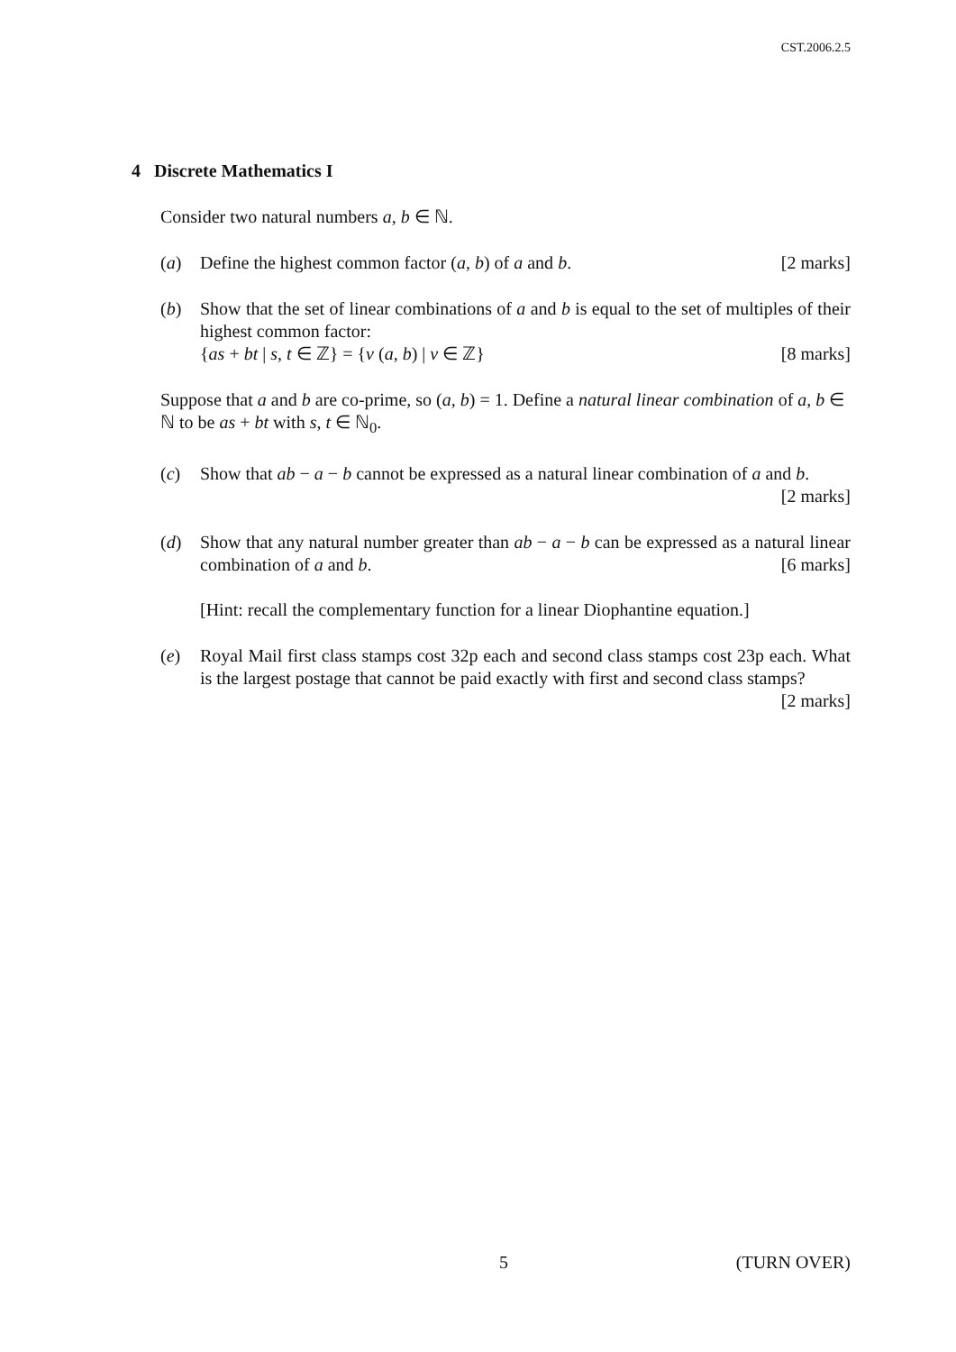CST.2006.2.5
4 Discrete Mathematics I
Consider two natural numbers a, b ∈ ℕ.
(a) Define the highest common factor (a, b) of a and b. [2 marks]
(b) Show that the set of linear combinations of a and b is equal to the set of multiples of their highest common factor:
{as + bt | s, t ∈ ℤ} = {v (a, b) | v ∈ ℤ} [8 marks]
Suppose that a and b are co-prime, so (a, b) = 1. Define a natural linear combination of a, b ∈ ℕ to be as + bt with s, t ∈ ℕ<sub>0</sub>.
(c) Show that ab − a − b cannot be expressed as a natural linear combination of a and b. [2 marks]
(d) Show that any natural number greater than ab − a − b can be expressed as a natural linear combination of a and b. [6 marks]
[Hint: recall the complementary function for a linear Diophantine equation.]
(e) Royal Mail first class stamps cost 32p each and second class stamps cost 23p each. What is the largest postage that cannot be paid exactly with first and second class stamps? [2 marks]
5 (TURN OVER)